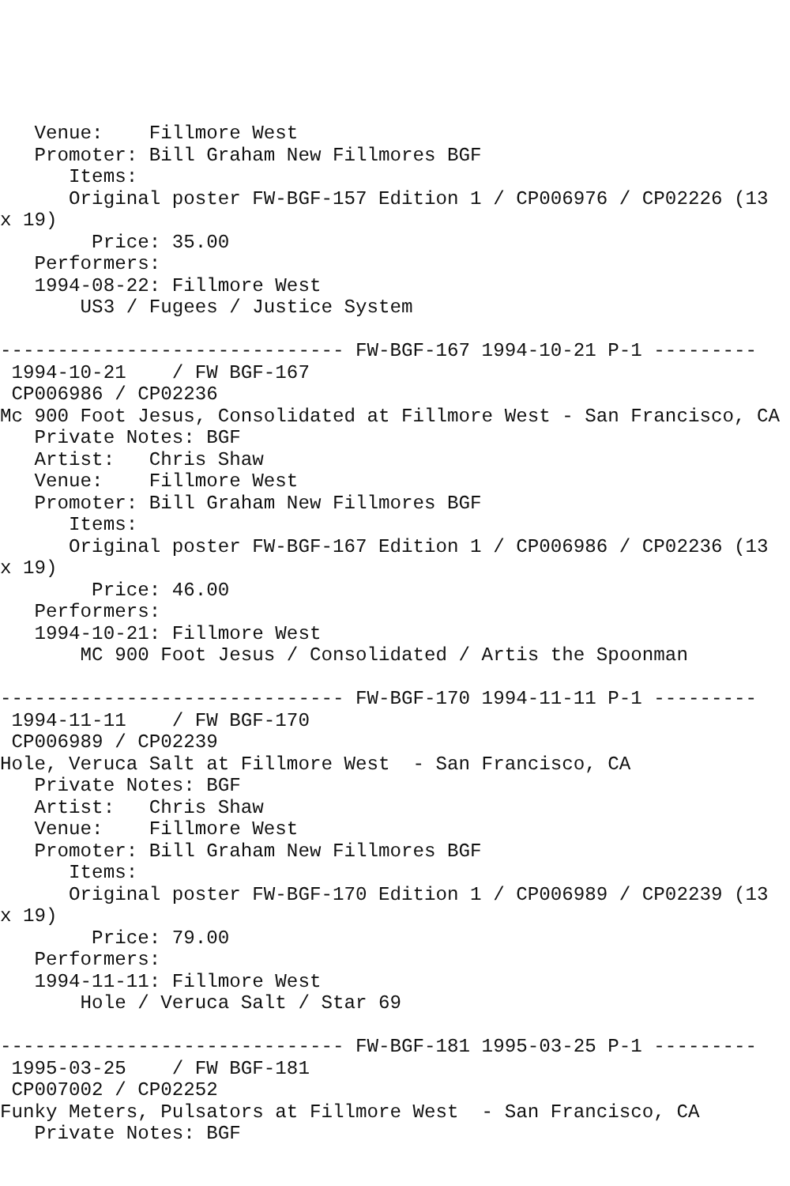Venue:    Fillmore West
   Promoter: Bill Graham New Fillmores BGF
      Items:
      Original poster FW-BGF-157 Edition 1 / CP006976 / CP02226 (13
x 19)
        Price: 35.00
   Performers:
   1994-08-22: Fillmore West
       US3 / Fugees / Justice System

------------------------------ FW-BGF-167 1994-10-21 P-1 ---------
 1994-10-21    / FW BGF-167
 CP006986 / CP02236
Mc 900 Foot Jesus, Consolidated at Fillmore West - San Francisco, CA
   Private Notes: BGF
   Artist:   Chris Shaw
   Venue:    Fillmore West
   Promoter: Bill Graham New Fillmores BGF
      Items:
      Original poster FW-BGF-167 Edition 1 / CP006986 / CP02236 (13
x 19)
        Price: 46.00
   Performers:
   1994-10-21: Fillmore West
       MC 900 Foot Jesus / Consolidated / Artis the Spoonman

------------------------------ FW-BGF-170 1994-11-11 P-1 ---------
 1994-11-11    / FW BGF-170
 CP006989 / CP02239
Hole, Veruca Salt at Fillmore West  - San Francisco, CA
   Private Notes: BGF
   Artist:   Chris Shaw
   Venue:    Fillmore West
   Promoter: Bill Graham New Fillmores BGF
      Items:
      Original poster FW-BGF-170 Edition 1 / CP006989 / CP02239 (13
x 19)
        Price: 79.00
   Performers:
   1994-11-11: Fillmore West
       Hole / Veruca Salt / Star 69

------------------------------ FW-BGF-181 1995-03-25 P-1 ---------
 1995-03-25    / FW BGF-181
 CP007002 / CP02252
Funky Meters, Pulsators at Fillmore West  - San Francisco, CA
   Private Notes: BGF